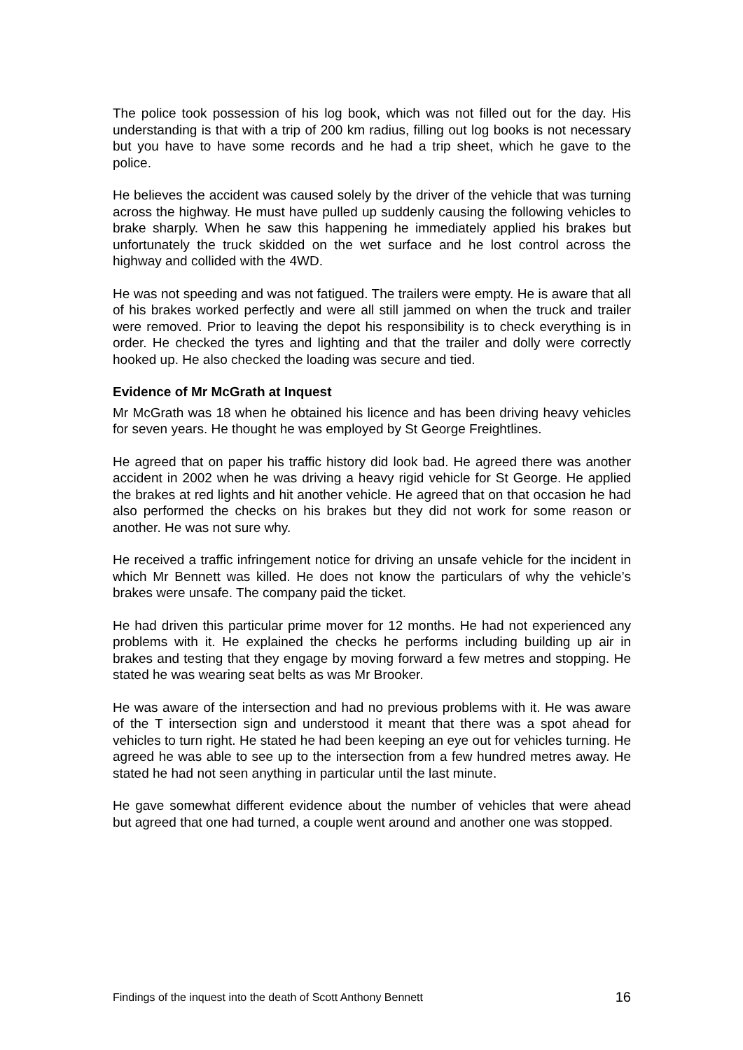The police took possession of his log book, which was not filled out for the day. His understanding is that with a trip of 200 km radius, filling out log books is not necessary but you have to have some records and he had a trip sheet, which he gave to the police.
He believes the accident was caused solely by the driver of the vehicle that was turning across the highway. He must have pulled up suddenly causing the following vehicles to brake sharply. When he saw this happening he immediately applied his brakes but unfortunately the truck skidded on the wet surface and he lost control across the highway and collided with the 4WD.
He was not speeding and was not fatigued. The trailers were empty. He is aware that all of his brakes worked perfectly and were all still jammed on when the truck and trailer were removed. Prior to leaving the depot his responsibility is to check everything is in order. He checked the tyres and lighting and that the trailer and dolly were correctly hooked up. He also checked the loading was secure and tied.
Evidence of Mr McGrath at Inquest
Mr McGrath was 18 when he obtained his licence and has been driving heavy vehicles for seven years. He thought he was employed by St George Freightlines.
He agreed that on paper his traffic history did look bad. He agreed there was another accident in 2002 when he was driving a heavy rigid vehicle for St George. He applied the brakes at red lights and hit another vehicle. He agreed that on that occasion he had also performed the checks on his brakes but they did not work for some reason or another. He was not sure why.
He received a traffic infringement notice for driving an unsafe vehicle for the incident in which Mr Bennett was killed. He does not know the particulars of why the vehicle’s brakes were unsafe. The company paid the ticket.
He had driven this particular prime mover for 12 months. He had not experienced any problems with it. He explained the checks he performs including building up air in brakes and testing that they engage by moving forward a few metres and stopping. He stated he was wearing seat belts as was Mr Brooker.
He was aware of the intersection and had no previous problems with it. He was aware of the T intersection sign and understood it meant that there was a spot ahead for vehicles to turn right. He stated he had been keeping an eye out for vehicles turning. He agreed he was able to see up to the intersection from a few hundred metres away. He stated he had not seen anything in particular until the last minute.
He gave somewhat different evidence about the number of vehicles that were ahead but agreed that one had turned, a couple went around and another one was stopped.
Findings of the inquest into the death of Scott Anthony Bennett 16